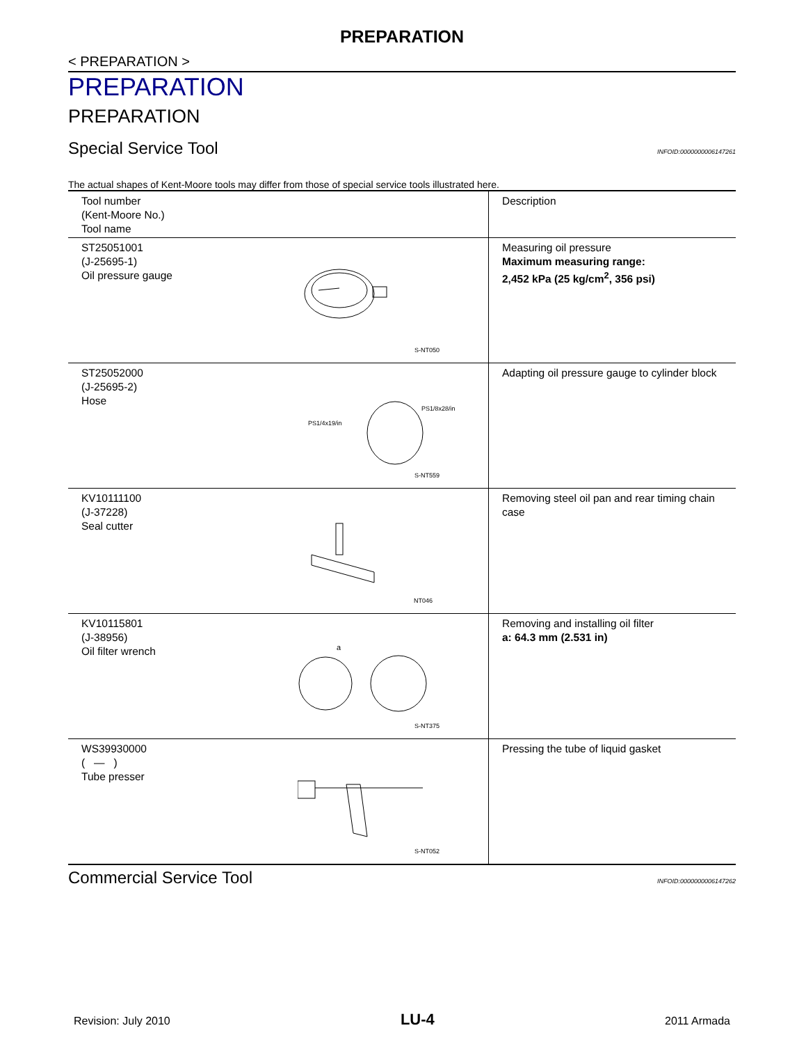PREPARATION
< PREPARATION >
PREPARATION
PREPARATION
Special Service Tool INFOID:0000000006147261
The actual shapes of Kent-Moore tools may differ from those of special service tools illustrated here.
| Tool number (Kent-Moore No.) Tool name | Description |
| --- | --- |
| ST25051001 (J-25695-1) Oil pressure gauge S-NT050 | Measuring oil pressure Maximum measuring range: 2,452 kPa (25 kg/cm<sup>2</sup>, 356 psi) |
| ST25052000 (J-25695-2) Hose PS1/4x19/in PS1/8x28/in S-NT559 | Adapting oil pressure gauge to cylinder block |
| KV10111100 (J-37228) Seal cutter NT046 | Removing steel oil pan and rear timing chain case |
| KV10115801 (J-38956) Oil filter wrench a S-NT375 | Removing and installing oil filter a: 64.3 mm (2.531 in) |
| WS39930000 ( — ) Tube presser S-NT052 | Pressing the tube of liquid gasket |
Commercial Service Tool INFOID:0000000006147262
Revision: July 2010 LU-4 2011 Armada